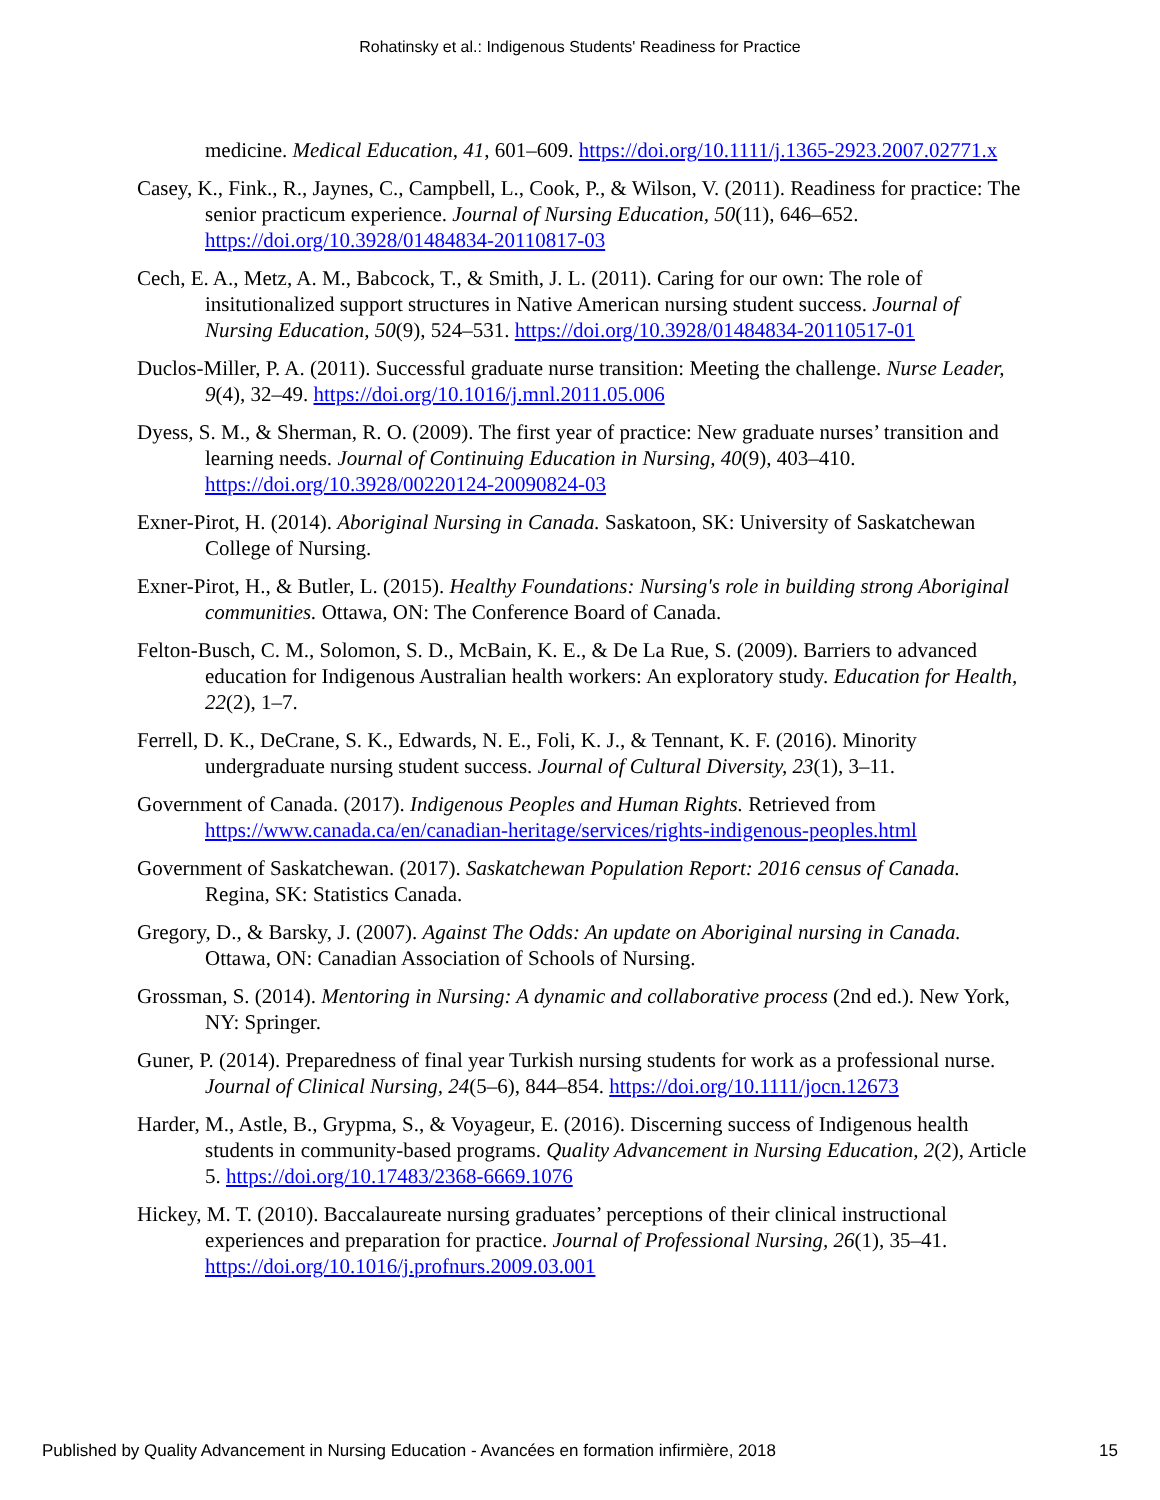Rohatinsky et al.: Indigenous Students' Readiness for Practice
medicine. Medical Education, 41, 601–609. https://doi.org/10.1111/j.1365-2923.2007.02771.x
Casey, K., Fink., R., Jaynes, C., Campbell, L., Cook, P., & Wilson, V. (2011). Readiness for practice: The senior practicum experience. Journal of Nursing Education, 50(11), 646–652. https://doi.org/10.3928/01484834-20110817-03
Cech, E. A., Metz, A. M., Babcock, T., & Smith, J. L. (2011). Caring for our own: The role of insitutionalized support structures in Native American nursing student success. Journal of Nursing Education, 50(9), 524–531. https://doi.org/10.3928/01484834-20110517-01
Duclos-Miller, P. A. (2011). Successful graduate nurse transition: Meeting the challenge. Nurse Leader, 9(4), 32–49. https://doi.org/10.1016/j.mnl.2011.05.006
Dyess, S. M., & Sherman, R. O. (2009). The first year of practice: New graduate nurses’ transition and learning needs. Journal of Continuing Education in Nursing, 40(9), 403–410. https://doi.org/10.3928/00220124-20090824-03
Exner-Pirot, H. (2014). Aboriginal Nursing in Canada. Saskatoon, SK: University of Saskatchewan College of Nursing.
Exner-Pirot, H., & Butler, L. (2015). Healthy Foundations: Nursing's role in building strong Aboriginal communities. Ottawa, ON: The Conference Board of Canada.
Felton-Busch, C. M., Solomon, S. D., McBain, K. E., & De La Rue, S. (2009). Barriers to advanced education for Indigenous Australian health workers: An exploratory study. Education for Health, 22(2), 1–7.
Ferrell, D. K., DeCrane, S. K., Edwards, N. E., Foli, K. J., & Tennant, K. F. (2016). Minority undergraduate nursing student success. Journal of Cultural Diversity, 23(1), 3–11.
Government of Canada. (2017). Indigenous Peoples and Human Rights. Retrieved from https://www.canada.ca/en/canadian-heritage/services/rights-indigenous-peoples.html
Government of Saskatchewan. (2017). Saskatchewan Population Report: 2016 census of Canada. Regina, SK: Statistics Canada.
Gregory, D., & Barsky, J. (2007). Against The Odds: An update on Aboriginal nursing in Canada. Ottawa, ON: Canadian Association of Schools of Nursing.
Grossman, S. (2014). Mentoring in Nursing: A dynamic and collaborative process (2nd ed.). New York, NY: Springer.
Guner, P. (2014). Preparedness of final year Turkish nursing students for work as a professional nurse. Journal of Clinical Nursing, 24(5–6), 844–854. https://doi.org/10.1111/jocn.12673
Harder, M., Astle, B., Grypma, S., & Voyageur, E. (2016). Discerning success of Indigenous health students in community-based programs. Quality Advancement in Nursing Education, 2(2), Article 5. https://doi.org/10.17483/2368-6669.1076
Hickey, M. T. (2010). Baccalaureate nursing graduates’ perceptions of their clinical instructional experiences and preparation for practice. Journal of Professional Nursing, 26(1), 35–41. https://doi.org/10.1016/j.profnurs.2009.03.001
Published by Quality Advancement in Nursing Education - Avancées en formation infirmière, 2018 15